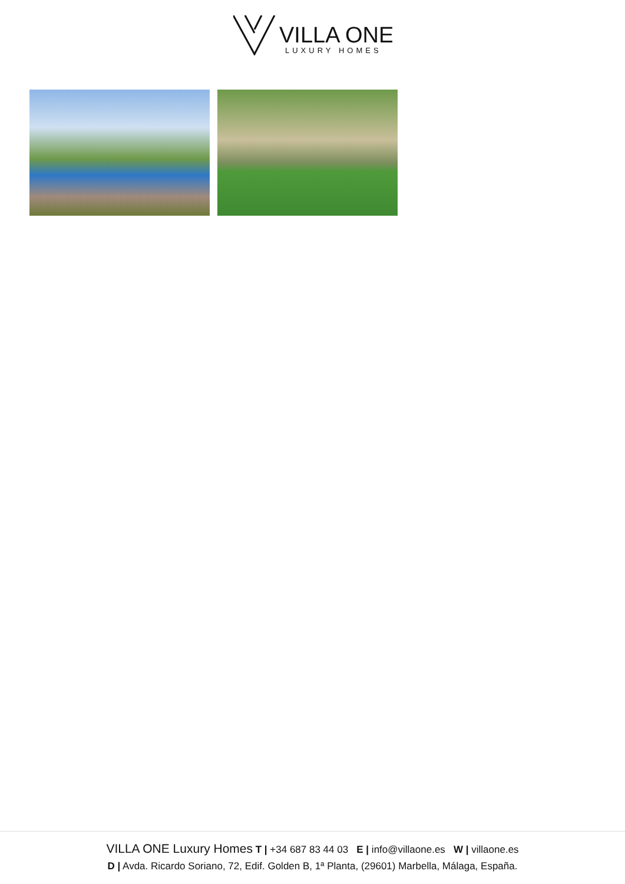VILLA ONE
LUXURY HOMES
VILLA ONE Luxury Homes T | +34 687 83 44 03 E | info@villaone.es W | villaone.es
D | Avda. Ricardo Soriano, 72, Edif. Golden B, 1ª Planta, (29601) Marbella, Málaga, España.